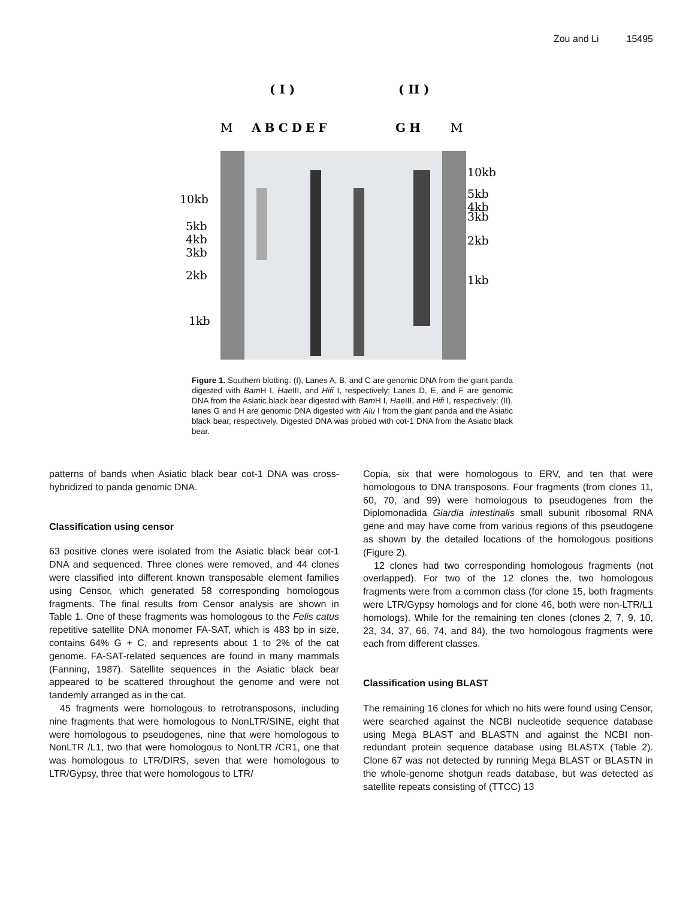Zou and Li 15495
( I )
( II )
M
ABCDEF
GH
M
10kb
5kb
4kb
3kb
2kb
1kb
10kb
5kb
4kb
3kb
2kb
1kb
Figure 1. Southern blotting. (I), Lanes A, B, and C are genomic DNA from the giant panda digested with Bam H I, Hae III, and Hifi I, respectively; Lanes D, E, and F are genomic DNA from the Asiatic black bear digested with Bam H I, Hae III, and Hifi I, respectively; (II), lanes G and H are genomic DNA digested with Alu I from the giant panda and the Asiatic black bear, respectively. Digested DNA was probed with cot-1 DNA from the Asiatic black bear.
patterns of bands when Asiatic black bear cot-1 DNA was cross-hybridized to panda genomic DNA.
Classification using censor
63 positive clones were isolated from the Asiatic black bear cot-1 DNA and sequenced. Three clones were removed, and 44 clones were classified into different known transposable element families using Censor, which generated 58 corresponding homologous fragments. The final results from Censor analysis are shown in Table 1. One of these fragments was homologous to the Felis catus repetitive satellite DNA monomer FA-SAT, which is 483 bp in size, contains 64% G + C, and represents about 1 to 2% of the cat genome. FA-SAT-related sequences are found in many mammals (Fanning, 1987). Satellite sequences in the Asiatic black bear appeared to be scattered throughout the genome and were not tandemly arranged as in the cat.
45 fragments were homologous to retrotransposons, including nine fragments that were homologous to NonLTR/SINE, eight that were homologous to pseudogenes, nine that were homologous to NonLTR /L1, two that were homologous to NonLTR /CR1, one that was homologous to LTR/DIRS, seven that were homologous to LTR/Gypsy, three that were homologous to LTR/
Copia, six that were homologous to ERV, and ten that were homologous to DNA transposons. Four fragments (from clones 11, 60, 70, and 99) were homologous to pseudogenes from the Diplomonadida Giardia intestinalis small subunit ribosomal RNA gene and may have come from various regions of this pseudogene as shown by the detailed locations of the homologous positions (Figure 2).
12 clones had two corresponding homologous fragments (not overlapped). For two of the 12 clones the, two homologous fragments were from a common class (for clone 15, both fragments were LTR/Gypsy homologs and for clone 46, both were non-LTR/L1 homologs). While for the remaining ten clones (clones 2, 7, 9, 10, 23, 34, 37, 66, 74, and 84), the two homologous fragments were each from different classes.
Classification using BLAST
The remaining 16 clones for which no hits were found using Censor, were searched against the NCBI nucleotide sequence database using Mega BLAST and BLASTN and against the NCBI non-redundant protein sequence database using BLASTX (Table 2). Clone 67 was not detected by running Mega BLAST or BLASTN in the whole-genome shotgun reads database, but was detected as satellite repeats consisting of (TTCC) 13